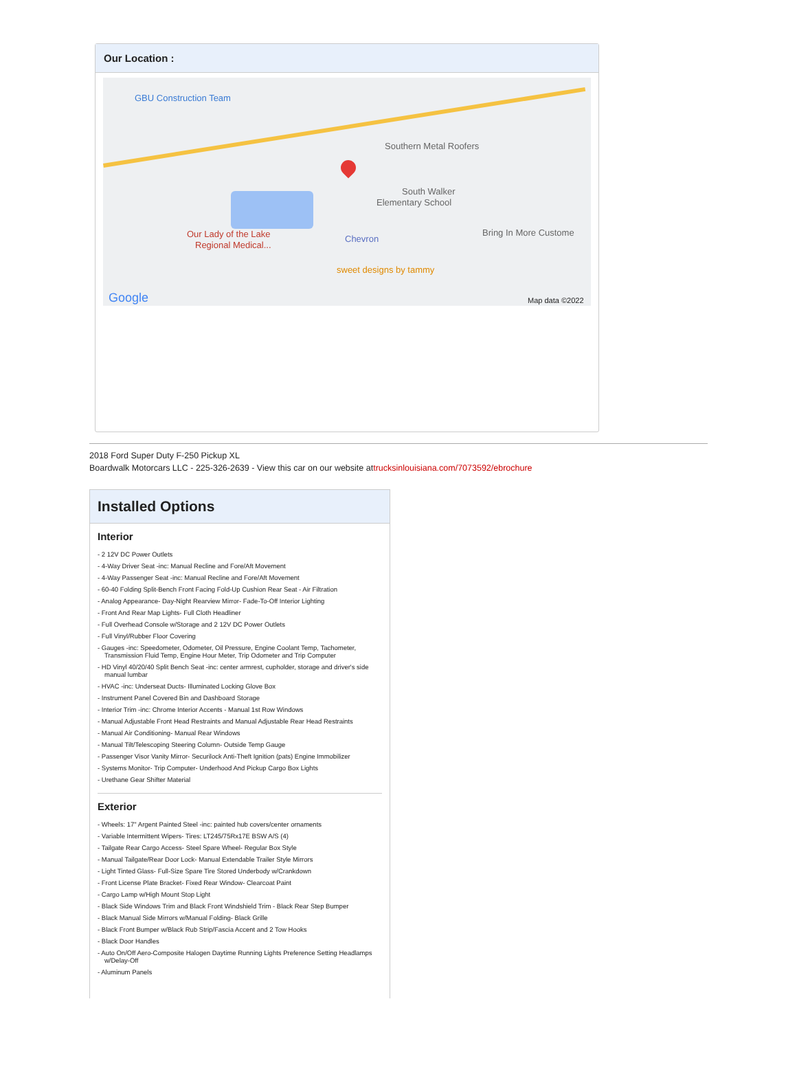Our Location :
GBU Construction Team
Southern Metal Roofers
South Walker
Elementary School
Our Lady of the Lake
Regional Medical...
Chevron
Bring In More Custome
sweet designs by tammy
Google Map data ©2022
2018 Ford Super Duty F-250 Pickup XL
Boardwalk Motorcars LLC - 225-326-2639 - View this car on our website attrucksinlouisiana.com/7073592/ebrochure
Installed Options
Interior
- 2 12V DC Power Outlets
- 4-Way Driver Seat -inc: Manual Recline and Fore/Aft Movement
- 4-Way Passenger Seat -inc: Manual Recline and Fore/Aft Movement
- 60-40 Folding Split-Bench Front Facing Fold-Up Cushion Rear Seat - Air Filtration
- Analog Appearance- Day-Night Rearview Mirror- Fade-To-Off Interior Lighting
- Front And Rear Map Lights- Full Cloth Headliner
- Full Overhead Console w/Storage and 2 12V DC Power Outlets
- Full Vinyl/Rubber Floor Covering
- Gauges -inc: Speedometer, Odometer, Oil Pressure, Engine Coolant Temp, Tachometer, Transmission Fluid Temp, Engine Hour Meter, Trip Odometer and Trip Computer
- HD Vinyl 40/20/40 Split Bench Seat -inc: center armrest, cupholder, storage and driver's side manual lumbar
- HVAC -inc: Underseat Ducts- Illuminated Locking Glove Box
- Instrument Panel Covered Bin and Dashboard Storage
- Interior Trim -inc: Chrome Interior Accents - Manual 1st Row Windows
- Manual Adjustable Front Head Restraints and Manual Adjustable Rear Head Restraints
- Manual Air Conditioning- Manual Rear Windows
- Manual Tilt/Telescoping Steering Column- Outside Temp Gauge
- Passenger Visor Vanity Mirror- Securilock Anti-Theft Ignition (pats) Engine Immobilizer
- Systems Monitor- Trip Computer- Underhood And Pickup Cargo Box Lights
- Urethane Gear Shifter Material
Exterior
- Wheels: 17" Argent Painted Steel -inc: painted hub covers/center ornaments
- Variable Intermittent Wipers- Tires: LT245/75Rx17E BSW A/S (4)
- Tailgate Rear Cargo Access- Steel Spare Wheel- Regular Box Style
- Manual Tailgate/Rear Door Lock- Manual Extendable Trailer Style Mirrors
- Light Tinted Glass- Full-Size Spare Tire Stored Underbody w/Crankdown
- Front License Plate Bracket- Fixed Rear Window- Clearcoat Paint
- Cargo Lamp w/High Mount Stop Light
- Black Side Windows Trim and Black Front Windshield Trim - Black Rear Step Bumper
- Black Manual Side Mirrors w/Manual Folding- Black Grille
- Black Front Bumper w/Black Rub Strip/Fascia Accent and 2 Tow Hooks
- Black Door Handles
- Auto On/Off Aero-Composite Halogen Daytime Running Lights Preference Setting Headlamps w/Delay-Off
- Aluminum Panels